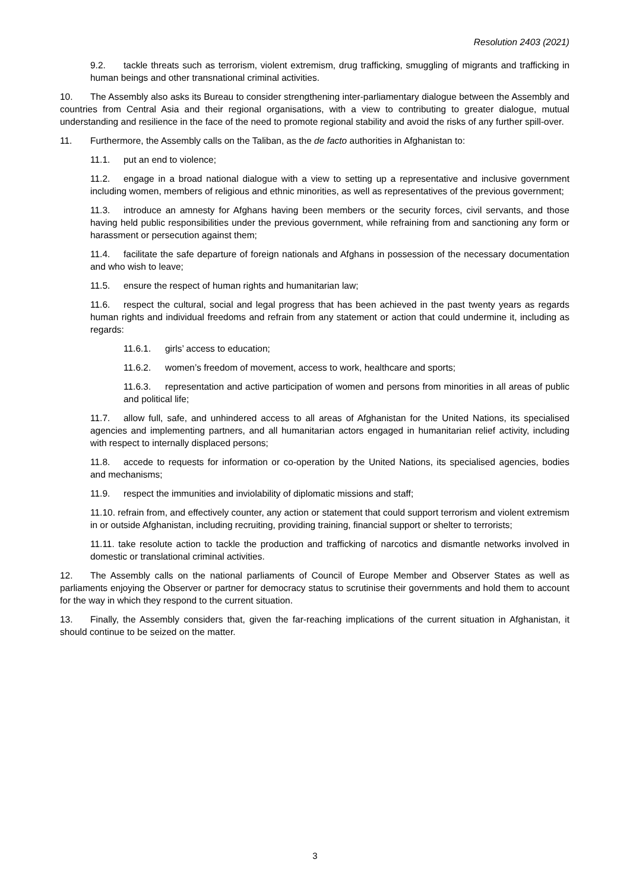Resolution 2403 (2021)
9.2. tackle threats such as terrorism, violent extremism, drug trafficking, smuggling of migrants and trafficking in human beings and other transnational criminal activities.
10. The Assembly also asks its Bureau to consider strengthening inter-parliamentary dialogue between the Assembly and countries from Central Asia and their regional organisations, with a view to contributing to greater dialogue, mutual understanding and resilience in the face of the need to promote regional stability and avoid the risks of any further spill-over.
11. Furthermore, the Assembly calls on the Taliban, as the de facto authorities in Afghanistan to:
11.1. put an end to violence;
11.2. engage in a broad national dialogue with a view to setting up a representative and inclusive government including women, members of religious and ethnic minorities, as well as representatives of the previous government;
11.3. introduce an amnesty for Afghans having been members or the security forces, civil servants, and those having held public responsibilities under the previous government, while refraining from and sanctioning any form or harassment or persecution against them;
11.4. facilitate the safe departure of foreign nationals and Afghans in possession of the necessary documentation and who wish to leave;
11.5. ensure the respect of human rights and humanitarian law;
11.6. respect the cultural, social and legal progress that has been achieved in the past twenty years as regards human rights and individual freedoms and refrain from any statement or action that could undermine it, including as regards:
11.6.1. girls’ access to education;
11.6.2. women’s freedom of movement, access to work, healthcare and sports;
11.6.3. representation and active participation of women and persons from minorities in all areas of public and political life;
11.7. allow full, safe, and unhindered access to all areas of Afghanistan for the United Nations, its specialised agencies and implementing partners, and all humanitarian actors engaged in humanitarian relief activity, including with respect to internally displaced persons;
11.8. accede to requests for information or co-operation by the United Nations, its specialised agencies, bodies and mechanisms;
11.9. respect the immunities and inviolability of diplomatic missions and staff;
11.10. refrain from, and effectively counter, any action or statement that could support terrorism and violent extremism in or outside Afghanistan, including recruiting, providing training, financial support or shelter to terrorists;
11.11. take resolute action to tackle the production and trafficking of narcotics and dismantle networks involved in domestic or translational criminal activities.
12. The Assembly calls on the national parliaments of Council of Europe Member and Observer States as well as parliaments enjoying the Observer or partner for democracy status to scrutinise their governments and hold them to account for the way in which they respond to the current situation.
13. Finally, the Assembly considers that, given the far-reaching implications of the current situation in Afghanistan, it should continue to be seized on the matter.
3